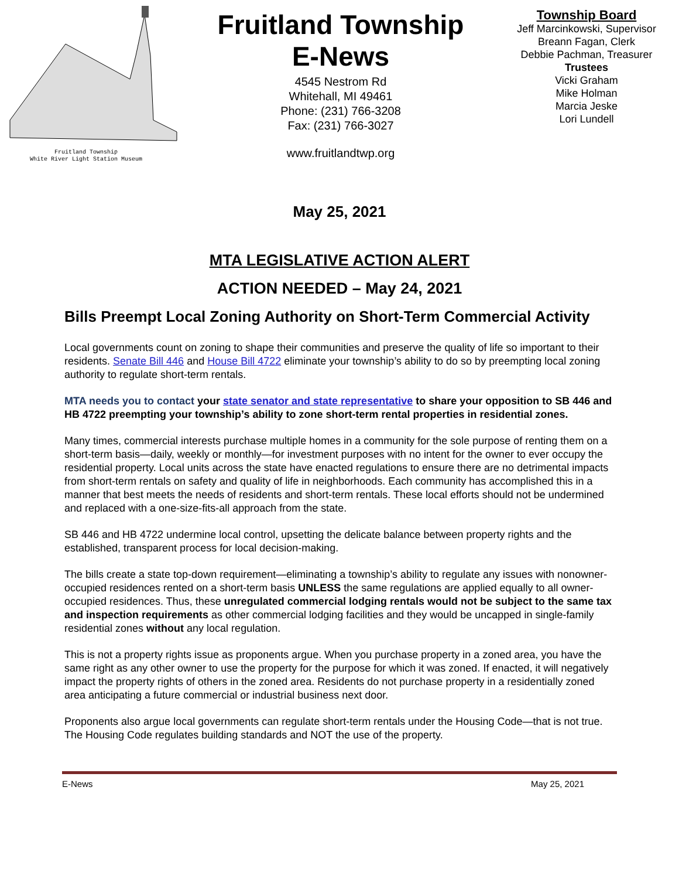Fruitland Township
White River Light Station Museum
Fruitland Township
E-News
4545 Nestrom Rd
Whitehall, MI 49461
Phone: (231) 766-3208
Fax: (231) 766-3027
www.fruitlandtwp.org
Township Board
Jeff Marcinkowski, Supervisor
Breann Fagan, Clerk
Debbie Pachman, Treasurer
Trustees
Vicki Graham
Mike Holman
Marcia Jeske
Lori Lundell
May 25, 2021
MTA LEGISLATIVE ACTION ALERT
ACTION NEEDED – May 24, 2021
Bills Preempt Local Zoning Authority on Short-Term Commercial Activity
Local governments count on zoning to shape their communities and preserve the quality of life so important to their residents. Senate Bill 446 and House Bill 4722 eliminate your township’s ability to do so by preempting local zoning authority to regulate short-term rentals.
MTA needs you to contact your state senator and state representative to share your opposition to SB 446 and HB 4722 preempting your township’s ability to zone short-term rental properties in residential zones.
Many times, commercial interests purchase multiple homes in a community for the sole purpose of renting them on a short-term basis—daily, weekly or monthly—for investment purposes with no intent for the owner to ever occupy the residential property. Local units across the state have enacted regulations to ensure there are no detrimental impacts from short-term rentals on safety and quality of life in neighborhoods. Each community has accomplished this in a manner that best meets the needs of residents and short-term rentals. These local efforts should not be undermined and replaced with a one-size-fits-all approach from the state.
SB 446 and HB 4722 undermine local control, upsetting the delicate balance between property rights and the established, transparent process for local decision-making.
The bills create a state top-down requirement—eliminating a township’s ability to regulate any issues with nonowner-occupied residences rented on a short-term basis UNLESS the same regulations are applied equally to all owner-occupied residences. Thus, these unregulated commercial lodging rentals would not be subject to the same tax and inspection requirements as other commercial lodging facilities and they would be uncapped in single-family residential zones without any local regulation.
This is not a property rights issue as proponents argue. When you purchase property in a zoned area, you have the same right as any other owner to use the property for the purpose for which it was zoned. If enacted, it will negatively impact the property rights of others in the zoned area. Residents do not purchase property in a residentially zoned area anticipating a future commercial or industrial business next door.
Proponents also argue local governments can regulate short-term rentals under the Housing Code—that is not true. The Housing Code regulates building standards and NOT the use of the property.
E-News May 25, 2021